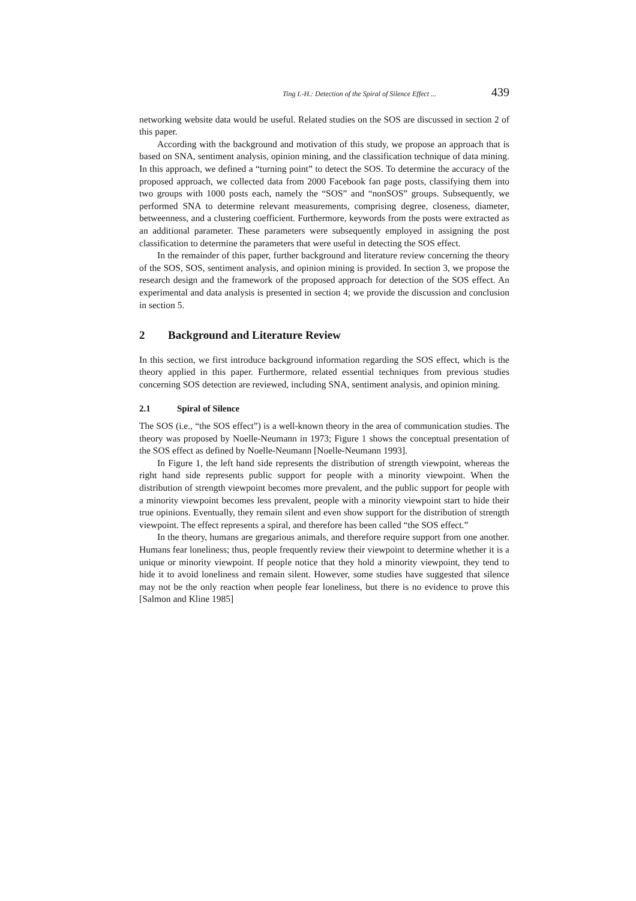Ting I.-H.: Detection of the Spiral of Silence Effect ... 439
networking website data would be useful. Related studies on the SOS are discussed in section 2 of this paper.
According with the background and motivation of this study, we propose an approach that is based on SNA, sentiment analysis, opinion mining, and the classification technique of data mining. In this approach, we defined a “turning point” to detect the SOS. To determine the accuracy of the proposed approach, we collected data from 2000 Facebook fan page posts, classifying them into two groups with 1000 posts each, namely the “SOS” and “nonSOS” groups. Subsequently, we performed SNA to determine relevant measurements, comprising degree, closeness, diameter, betweenness, and a clustering coefficient. Furthermore, keywords from the posts were extracted as an additional parameter. These parameters were subsequently employed in assigning the post classification to determine the parameters that were useful in detecting the SOS effect.
In the remainder of this paper, further background and literature review concerning the theory of the SOS, SOS, sentiment analysis, and opinion mining is provided. In section 3, we propose the research design and the framework of the proposed approach for detection of the SOS effect. An experimental and data analysis is presented in section 4; we provide the discussion and conclusion in section 5.
2 Background and Literature Review
In this section, we first introduce background information regarding the SOS effect, which is the theory applied in this paper. Furthermore, related essential techniques from previous studies concerning SOS detection are reviewed, including SNA, sentiment analysis, and opinion mining.
2.1 Spiral of Silence
The SOS (i.e., “the SOS effect”) is a well-known theory in the area of communication studies. The theory was proposed by Noelle-Neumann in 1973; Figure 1 shows the conceptual presentation of the SOS effect as defined by Noelle-Neumann [Noelle-Neumann 1993].
In Figure 1, the left hand side represents the distribution of strength viewpoint, whereas the right hand side represents public support for people with a minority viewpoint. When the distribution of strength viewpoint becomes more prevalent, and the public support for people with a minority viewpoint becomes less prevalent, people with a minority viewpoint start to hide their true opinions. Eventually, they remain silent and even show support for the distribution of strength viewpoint. The effect represents a spiral, and therefore has been called “the SOS effect.”
In the theory, humans are gregarious animals, and therefore require support from one another. Humans fear loneliness; thus, people frequently review their viewpoint to determine whether it is a unique or minority viewpoint. If people notice that they hold a minority viewpoint, they tend to hide it to avoid loneliness and remain silent. However, some studies have suggested that silence may not be the only reaction when people fear loneliness, but there is no evidence to prove this [Salmon and Kline 1985]